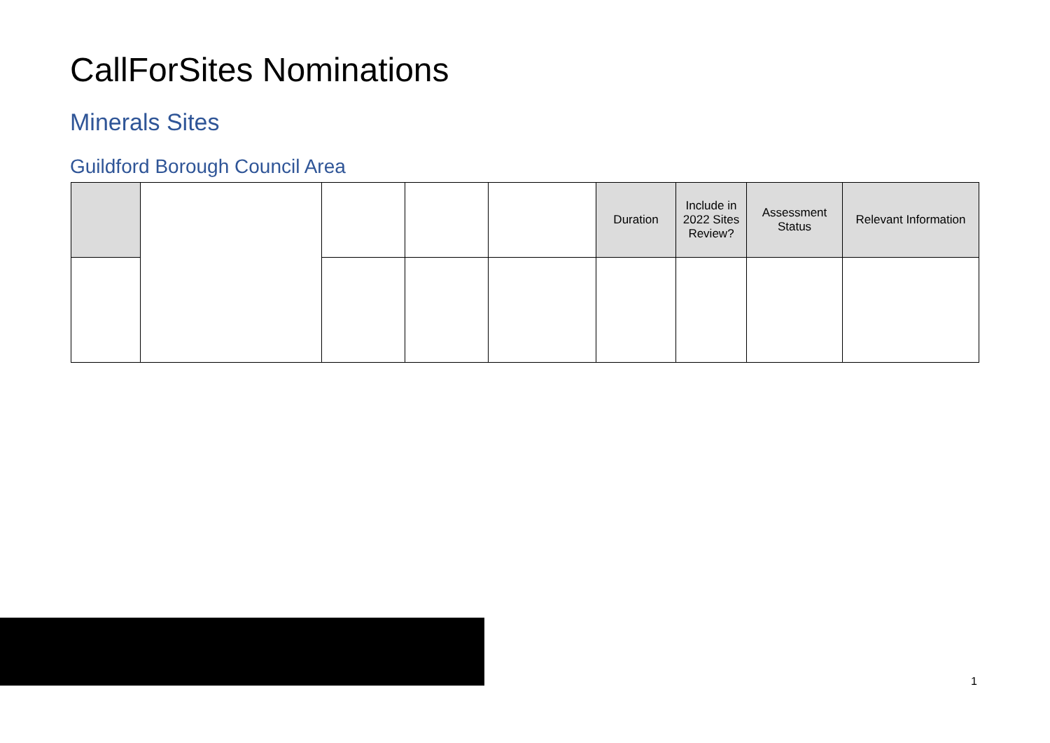CallForSites Nominations
Minerals Sites
Guildford Borough Council Area
| | | | | | Duration | Include in 2022 Sites Review? | Assessment Status | Relevant Information |
| --- | --- | --- | --- | --- | --- | --- | --- | --- |
1